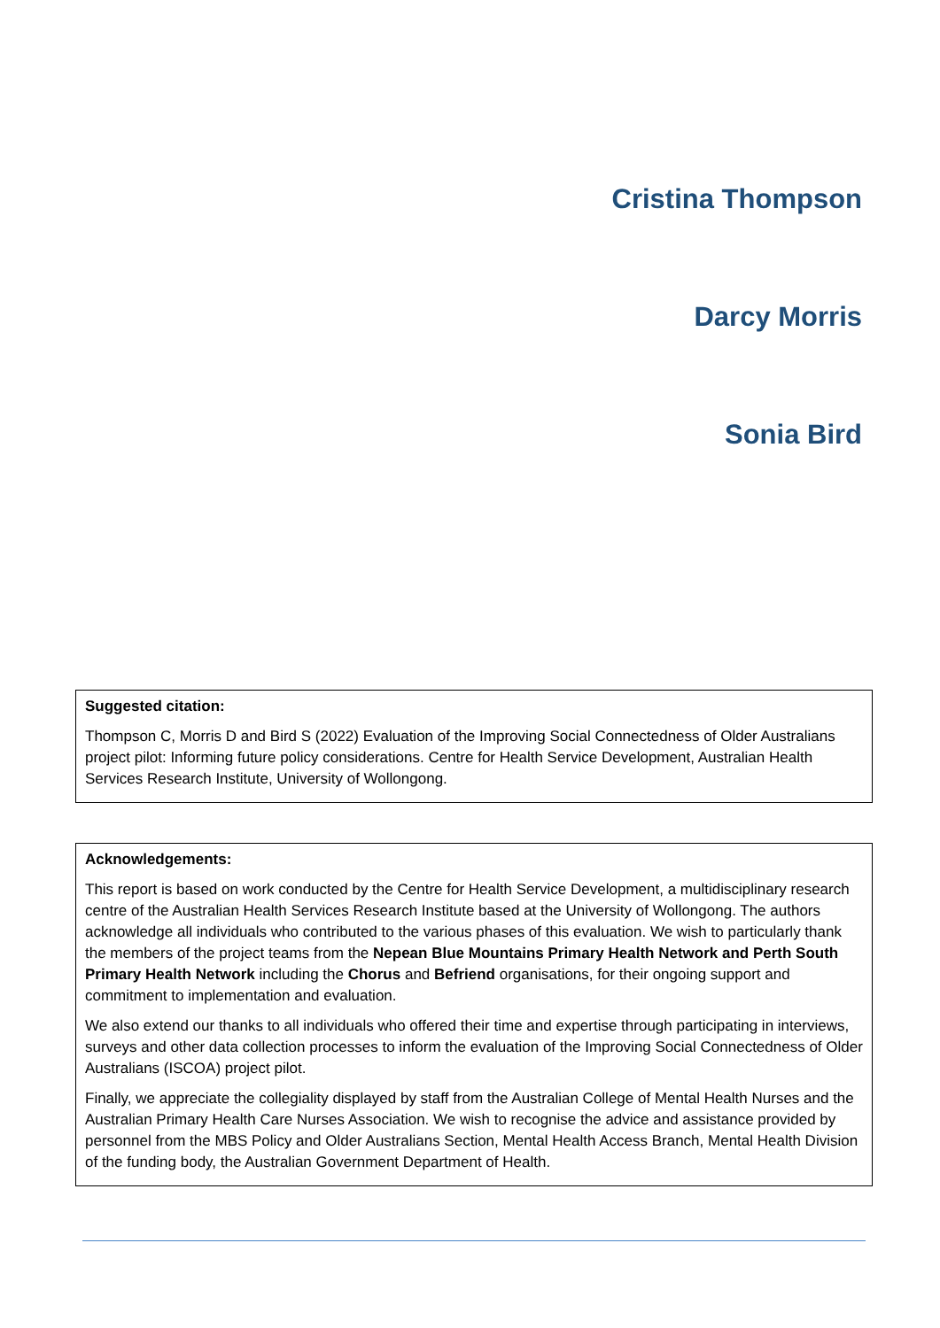Cristina Thompson
Darcy Morris
Sonia Bird
Suggested citation:
Thompson C, Morris D and Bird S (2022) Evaluation of the Improving Social Connectedness of Older Australians project pilot: Informing future policy considerations. Centre for Health Service Development, Australian Health Services Research Institute, University of Wollongong.
Acknowledgements:
This report is based on work conducted by the Centre for Health Service Development, a multidisciplinary research centre of the Australian Health Services Research Institute based at the University of Wollongong. The authors acknowledge all individuals who contributed to the various phases of this evaluation. We wish to particularly thank the members of the project teams from the Nepean Blue Mountains Primary Health Network and Perth South Primary Health Network including the Chorus and Befriend organisations, for their ongoing support and commitment to implementation and evaluation.
We also extend our thanks to all individuals who offered their time and expertise through participating in interviews, surveys and other data collection processes to inform the evaluation of the Improving Social Connectedness of Older Australians (ISCOA) project pilot.
Finally, we appreciate the collegiality displayed by staff from the Australian College of Mental Health Nurses and the Australian Primary Health Care Nurses Association. We wish to recognise the advice and assistance provided by personnel from the MBS Policy and Older Australians Section, Mental Health Access Branch, Mental Health Division of the funding body, the Australian Government Department of Health.